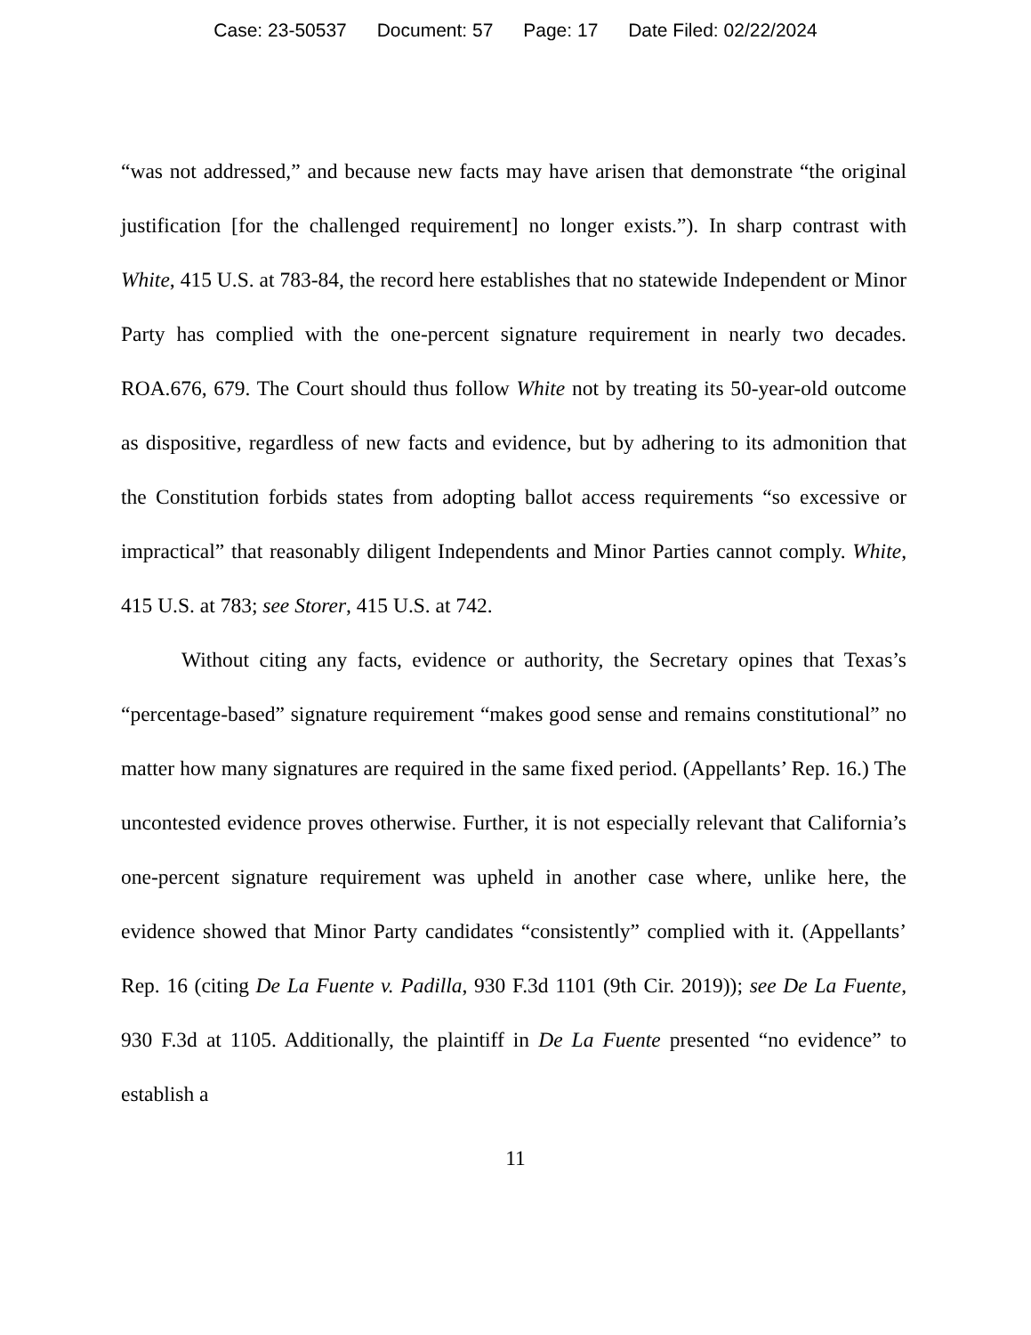Case: 23-50537 Document: 57 Page: 17 Date Filed: 02/22/2024
“was not addressed,” and because new facts may have arisen that demonstrate “the original justification [for the challenged requirement] no longer exists.”). In sharp contrast with White, 415 U.S. at 783-84, the record here establishes that no statewide Independent or Minor Party has complied with the one-percent signature requirement in nearly two decades. ROA.676, 679. The Court should thus follow White not by treating its 50-year-old outcome as dispositive, regardless of new facts and evidence, but by adhering to its admonition that the Constitution forbids states from adopting ballot access requirements “so excessive or impractical” that reasonably diligent Independents and Minor Parties cannot comply. White, 415 U.S. at 783; see Storer, 415 U.S. at 742.
Without citing any facts, evidence or authority, the Secretary opines that Texas’s “percentage-based” signature requirement “makes good sense and remains constitutional” no matter how many signatures are required in the same fixed period. (Appellants’ Rep. 16.) The uncontested evidence proves otherwise. Further, it is not especially relevant that California’s one-percent signature requirement was upheld in another case where, unlike here, the evidence showed that Minor Party candidates “consistently” complied with it. (Appellants’ Rep. 16 (citing De La Fuente v. Padilla, 930 F.3d 1101 (9th Cir. 2019)); see De La Fuente, 930 F.3d at 1105. Additionally, the plaintiff in De La Fuente presented “no evidence” to establish a
11